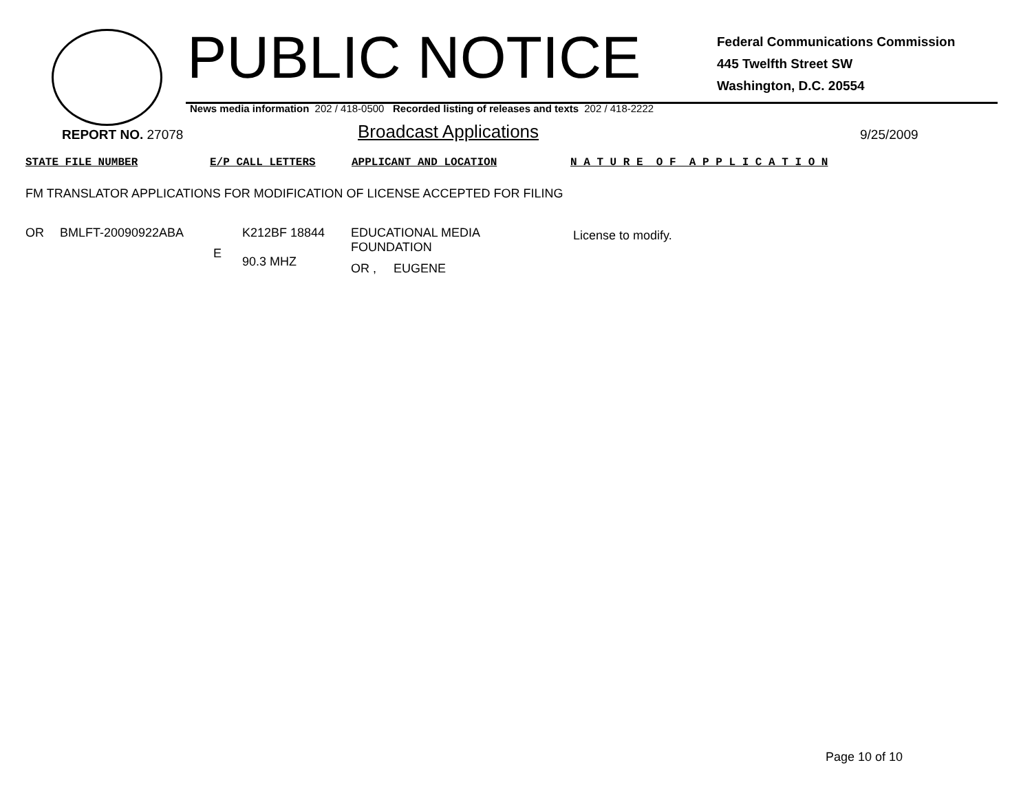PUBLIC NOTICE
Federal Communications Commission
445 Twelfth Street SW
Washington, D.C. 20554
News media information 202 / 418-0500 Recorded listing of releases and texts 202 / 418-2222
REPORT NO. 27078
Broadcast Applications
9/25/2009
STATE FILE NUMBER E/P CALL LETTERS APPLICANT AND LOCATION N A T U R E O F A P P L I C A T I O N
FM TRANSLATOR APPLICATIONS FOR MODIFICATION OF LICENSE ACCEPTED FOR FILING
| OR | BMLFT-20090922ABA | E | K212BF 18844 90.3 MHZ | EDUCATIONAL MEDIA FOUNDATION OR , EUGENE | License to modify. |
Page 10 of 10